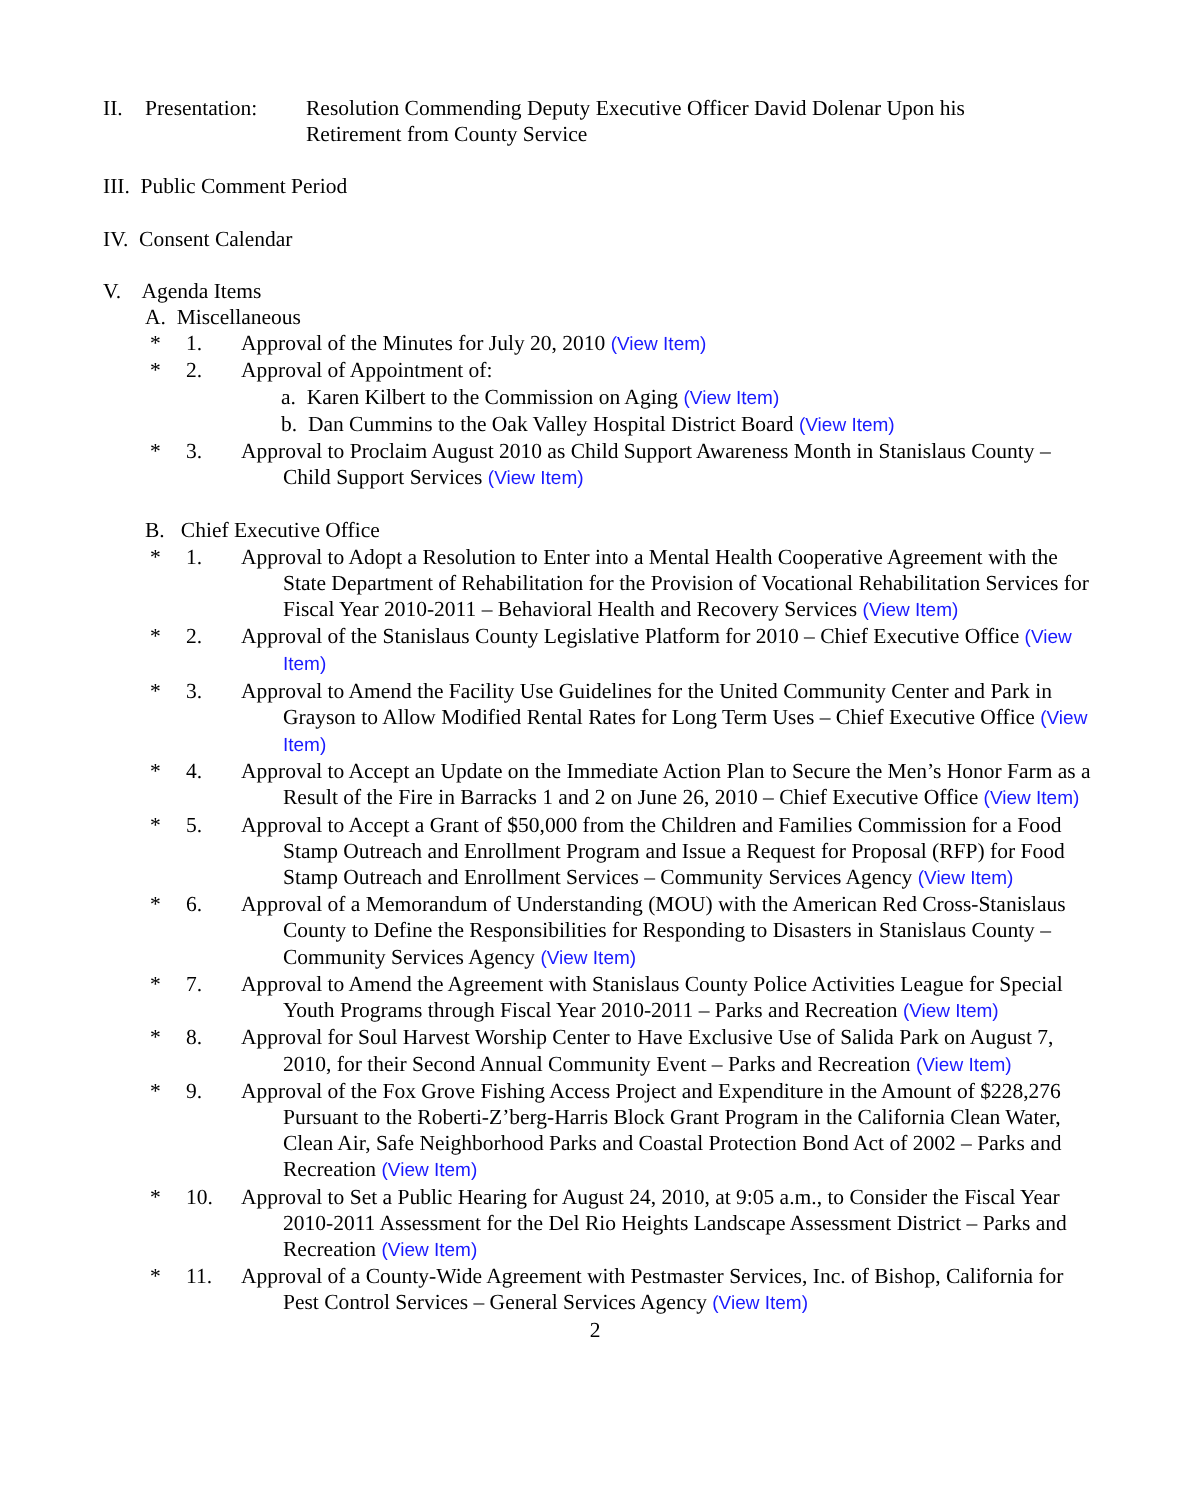II. Presentation: Resolution Commending Deputy Executive Officer David Dolenar Upon his
Retirement from County Service
III. Public Comment Period
IV. Consent Calendar
V. Agenda Items
A. Miscellaneous
* 1. Approval of the Minutes for July 20, 2010 (View Item)
* 2. Approval of Appointment of:
a. Karen Kilbert to the Commission on Aging (View Item)
b. Dan Cummins to the Oak Valley Hospital District Board (View Item)
* 3. Approval to Proclaim August 2010 as Child Support Awareness Month in Stanislaus County – Child Support Services (View Item)
B. Chief Executive Office
* 1. Approval to Adopt a Resolution to Enter into a Mental Health Cooperative Agreement with the State Department of Rehabilitation for the Provision of Vocational Rehabilitation Services for Fiscal Year 2010-2011 – Behavioral Health and Recovery Services (View Item)
* 2. Approval of the Stanislaus County Legislative Platform for 2010 – Chief Executive Office (View Item)
* 3. Approval to Amend the Facility Use Guidelines for the United Community Center and Park in Grayson to Allow Modified Rental Rates for Long Term Uses – Chief Executive Office (View Item)
* 4. Approval to Accept an Update on the Immediate Action Plan to Secure the Men’s Honor Farm as a Result of the Fire in Barracks 1 and 2 on June 26, 2010 – Chief Executive Office (View Item)
* 5. Approval to Accept a Grant of $50,000 from the Children and Families Commission for a Food Stamp Outreach and Enrollment Program and Issue a Request for Proposal (RFP) for Food Stamp Outreach and Enrollment Services – Community Services Agency (View Item)
* 6. Approval of a Memorandum of Understanding (MOU) with the American Red Cross-Stanislaus County to Define the Responsibilities for Responding to Disasters in Stanislaus County – Community Services Agency (View Item)
* 7. Approval to Amend the Agreement with Stanislaus County Police Activities League for Special Youth Programs through Fiscal Year 2010-2011 – Parks and Recreation (View Item)
* 8. Approval for Soul Harvest Worship Center to Have Exclusive Use of Salida Park on August 7, 2010, for their Second Annual Community Event – Parks and Recreation (View Item)
* 9. Approval of the Fox Grove Fishing Access Project and Expenditure in the Amount of $228,276 Pursuant to the Roberti-Z’berg-Harris Block Grant Program in the California Clean Water, Clean Air, Safe Neighborhood Parks and Coastal Protection Bond Act of 2002 – Parks and Recreation (View Item)
* 10. Approval to Set a Public Hearing for August 24, 2010, at 9:05 a.m., to Consider the Fiscal Year 2010-2011 Assessment for the Del Rio Heights Landscape Assessment District – Parks and Recreation (View Item)
* 11. Approval of a County-Wide Agreement with Pestmaster Services, Inc. of Bishop, California for Pest Control Services – General Services Agency (View Item)
2